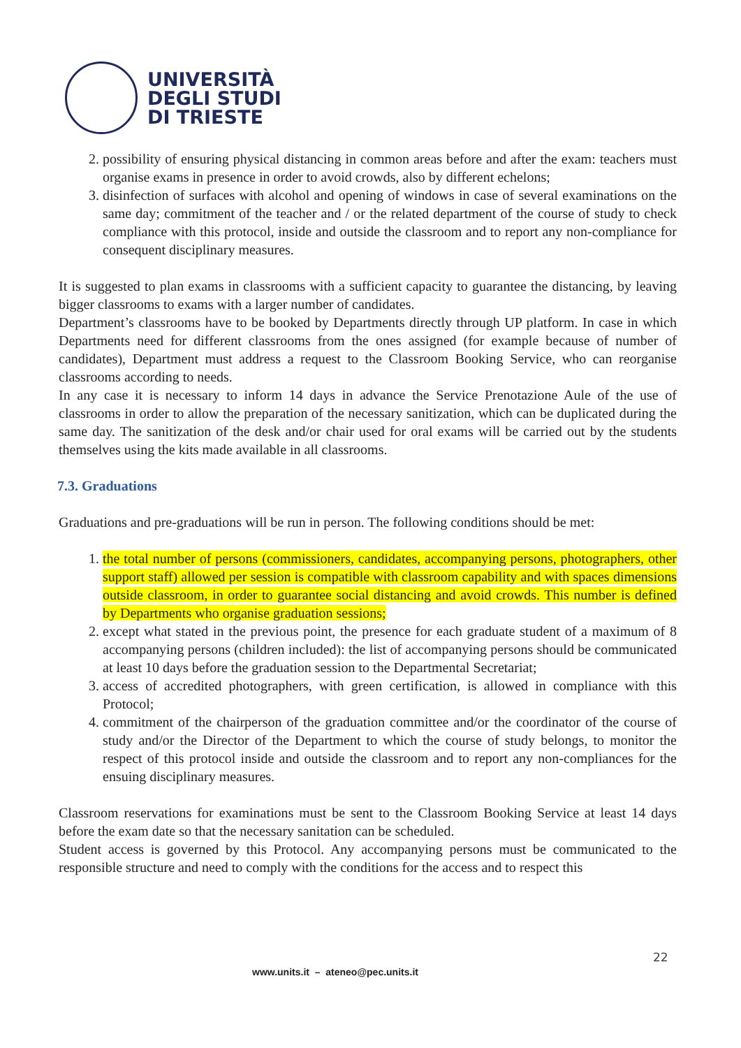UNIVERSITÀ
DEGLI STUDI
DI TRIESTE
2. possibility of ensuring physical distancing in common areas before and after the exam: teachers must organise exams in presence in order to avoid crowds, also by different echelons;
3. disinfection of surfaces with alcohol and opening of windows in case of several examinations on the same day; commitment of the teacher and / or the related department of the course of study to check compliance with this protocol, inside and outside the classroom and to report any non-compliance for consequent disciplinary measures.
It is suggested to plan exams in classrooms with a sufficient capacity to guarantee the distancing, by leaving bigger classrooms to exams with a larger number of candidates.
Department’s classrooms have to be booked by Departments directly through UP platform. In case in which Departments need for different classrooms from the ones assigned (for example because of number of candidates), Department must address a request to the Classroom Booking Service, who can reorganise classrooms according to needs.
In any case it is necessary to inform 14 days in advance the Service Prenotazione Aule of the use of classrooms in order to allow the preparation of the necessary sanitization, which can be duplicated during the same day. The sanitization of the desk and/or chair used for oral exams will be carried out by the students themselves using the kits made available in all classrooms.
7.3. Graduations
Graduations and pre-graduations will be run in person. The following conditions should be met:
1. the total number of persons (commissioners, candidates, accompanying persons, photographers, other support staff) allowed per session is compatible with classroom capability and with spaces dimensions outside classroom, in order to guarantee social distancing and avoid crowds. This number is defined by Departments who organise graduation sessions;
2. except what stated in the previous point, the presence for each graduate student of a maximum of 8 accompanying persons (children included): the list of accompanying persons should be communicated at least 10 days before the graduation session to the Departmental Secretariat;
3. access of accredited photographers, with green certification, is allowed in compliance with this Protocol;
4. commitment of the chairperson of the graduation committee and/or the coordinator of the course of study and/or the Director of the Department to which the course of study belongs, to monitor the respect of this protocol inside and outside the classroom and to report any non-compliances for the ensuing disciplinary measures.
Classroom reservations for examinations must be sent to the Classroom Booking Service at least 14 days before the exam date so that the necessary sanitation can be scheduled.
Student access is governed by this Protocol. Any accompanying persons must be communicated to the responsible structure and need to comply with the conditions for the access and to respect this
22
www.units.it – ateneo@pec.units.it